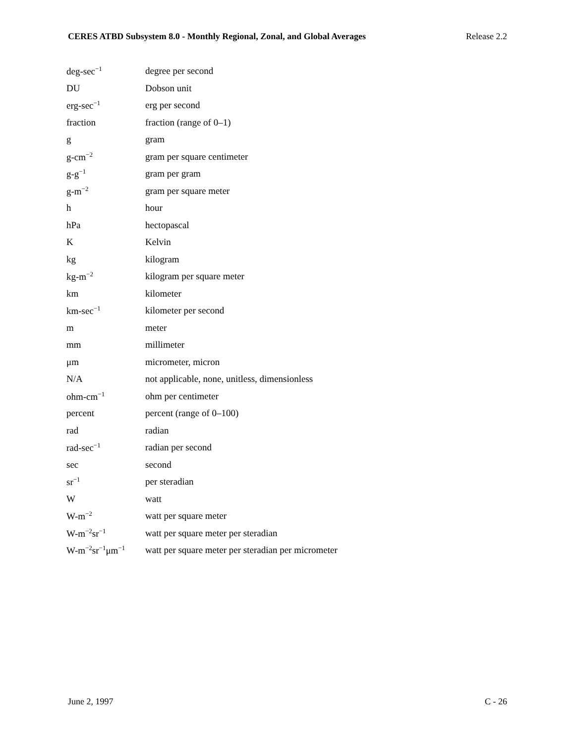CERES ATBD Subsystem 8.0 - Monthly Regional, Zonal, and Global Averages Release 2.2
| deg-sec<sup>−1</sup> | degree per second |
| DU | Dobson unit |
| erg-sec<sup>−1</sup> | erg per second |
| fraction | fraction (range of 0–1) |
| g | gram |
| g-cm<sup>−2</sup> | gram per square centimeter |
| g-g<sup>−1</sup> | gram per gram |
| g-m<sup>−2</sup> | gram per square meter |
| h | hour |
| hPa | hectopascal |
| K | Kelvin |
| kg | kilogram |
| kg-m<sup>−2</sup> | kilogram per square meter |
| km | kilometer |
| km-sec<sup>−1</sup> | kilometer per second |
| m | meter |
| mm | millimeter |
| μm | micrometer, micron |
| N/A | not applicable, none, unitless, dimensionless |
| ohm-cm<sup>−1</sup> | ohm per centimeter |
| percent | percent (range of 0–100) |
| rad | radian |
| rad-sec<sup>−1</sup> | radian per second |
| sec | second |
| sr<sup>−1</sup> | per steradian |
| W | watt |
| W-m<sup>−2</sup> | watt per square meter |
| W-m<sup>−2</sup>sr<sup>−1</sup> | watt per square meter per steradian |
| W-m<sup>−2</sup>sr<sup>−1</sup>μm<sup>−1</sup> | watt per square meter per steradian per micrometer |
June 2, 1997 C - 26